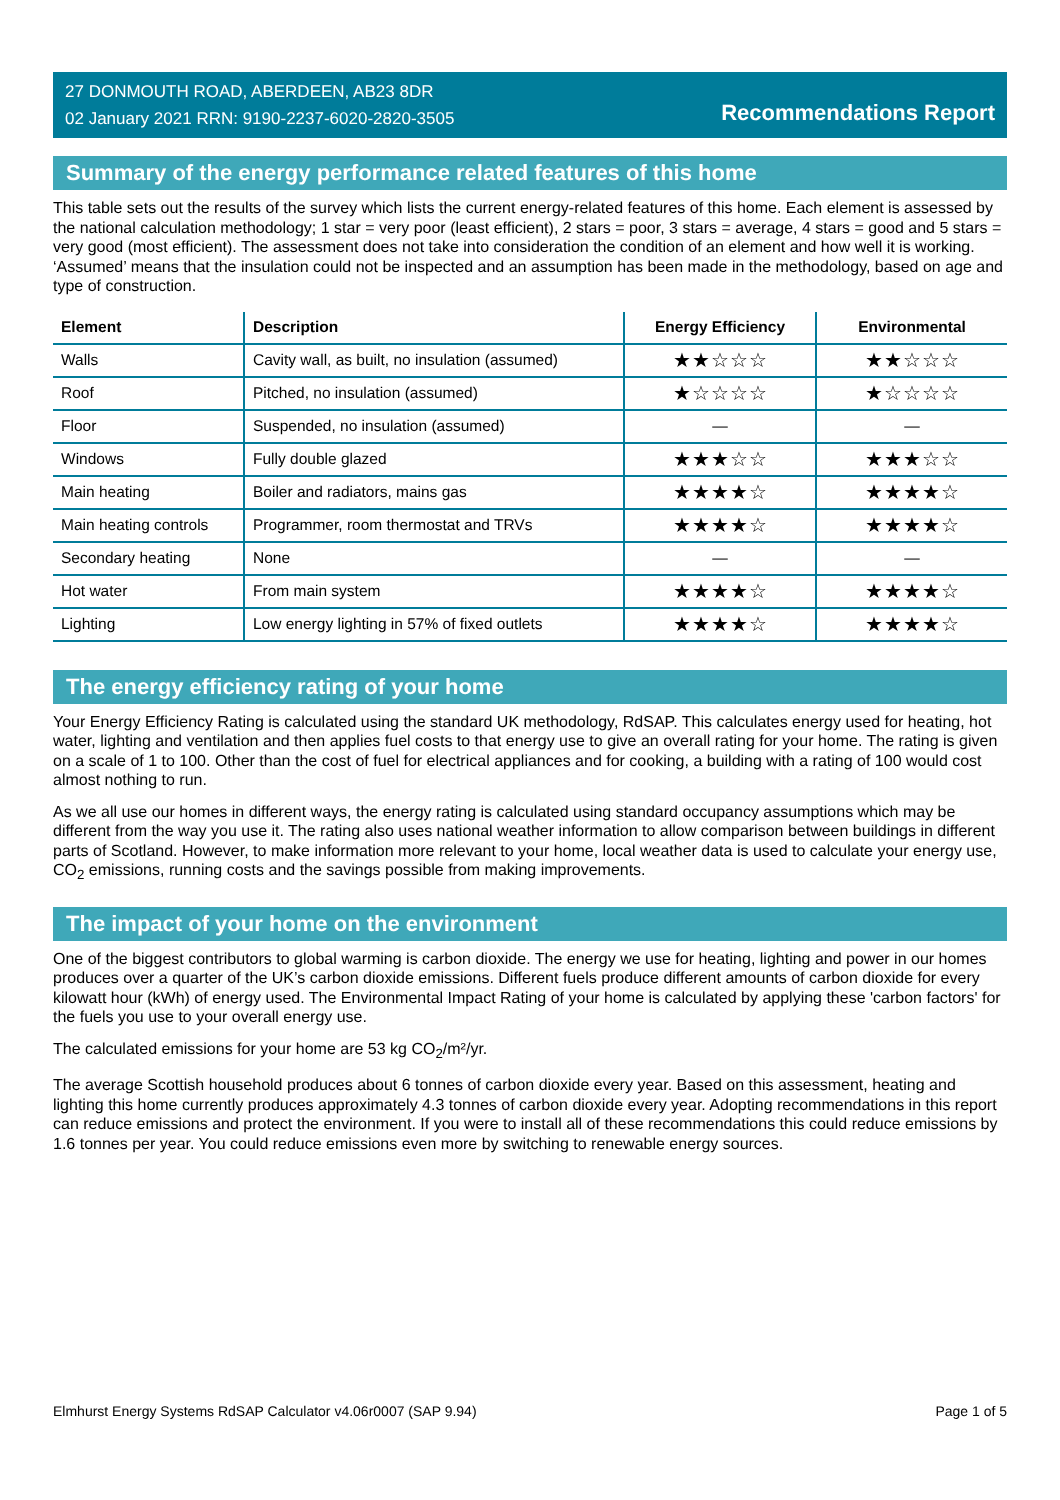27 DONMOUTH ROAD, ABERDEEN, AB23 8DR
02 January 2021 RRN: 9190-2237-6020-2820-3505
Recommendations Report
Summary of the energy performance related features of this home
This table sets out the results of the survey which lists the current energy-related features of this home. Each element is assessed by the national calculation methodology; 1 star = very poor (least efficient), 2 stars = poor, 3 stars = average, 4 stars = good and 5 stars = very good (most efficient). The assessment does not take into consideration the condition of an element and how well it is working. ‘Assumed’ means that the insulation could not be inspected and an assumption has been made in the methodology, based on age and type of construction.
| Element | Description | Energy Efficiency | Environmental |
| --- | --- | --- | --- |
| Walls | Cavity wall, as built, no insulation (assumed) | ★★☆☆☆ | ★★☆☆☆ |
| Roof | Pitched, no insulation (assumed) | ★☆☆☆☆ | ★☆☆☆☆ |
| Floor | Suspended, no insulation (assumed) | — | — |
| Windows | Fully double glazed | ★★★☆☆ | ★★★☆☆ |
| Main heating | Boiler and radiators, mains gas | ★★★★☆ | ★★★★☆ |
| Main heating controls | Programmer, room thermostat and TRVs | ★★★★☆ | ★★★★☆ |
| Secondary heating | None | — | — |
| Hot water | From main system | ★★★★☆ | ★★★★☆ |
| Lighting | Low energy lighting in 57% of fixed outlets | ★★★★☆ | ★★★★☆ |
The energy efficiency rating of your home
Your Energy Efficiency Rating is calculated using the standard UK methodology, RdSAP. This calculates energy used for heating, hot water, lighting and ventilation and then applies fuel costs to that energy use to give an overall rating for your home. The rating is given on a scale of 1 to 100. Other than the cost of fuel for electrical appliances and for cooking, a building with a rating of 100 would cost almost nothing to run.
As we all use our homes in different ways, the energy rating is calculated using standard occupancy assumptions which may be different from the way you use it. The rating also uses national weather information to allow comparison between buildings in different parts of Scotland. However, to make information more relevant to your home, local weather data is used to calculate your energy use, CO<sub>2</sub> emissions, running costs and the savings possible from making improvements.
The impact of your home on the environment
One of the biggest contributors to global warming is carbon dioxide. The energy we use for heating, lighting and power in our homes produces over a quarter of the UK’s carbon dioxide emissions. Different fuels produce different amounts of carbon dioxide for every kilowatt hour (kWh) of energy used. The Environmental Impact Rating of your home is calculated by applying these 'carbon factors' for the fuels you use to your overall energy use.
The calculated emissions for your home are 53 kg CO<sub>2</sub>/m²/yr.
The average Scottish household produces about 6 tonnes of carbon dioxide every year. Based on this assessment, heating and lighting this home currently produces approximately 4.3 tonnes of carbon dioxide every year. Adopting recommendations in this report can reduce emissions and protect the environment. If you were to install all of these recommendations this could reduce emissions by 1.6 tonnes per year. You could reduce emissions even more by switching to renewable energy sources.
Elmhurst Energy Systems RdSAP Calculator v4.06r0007 (SAP 9.94) Page 1 of 5